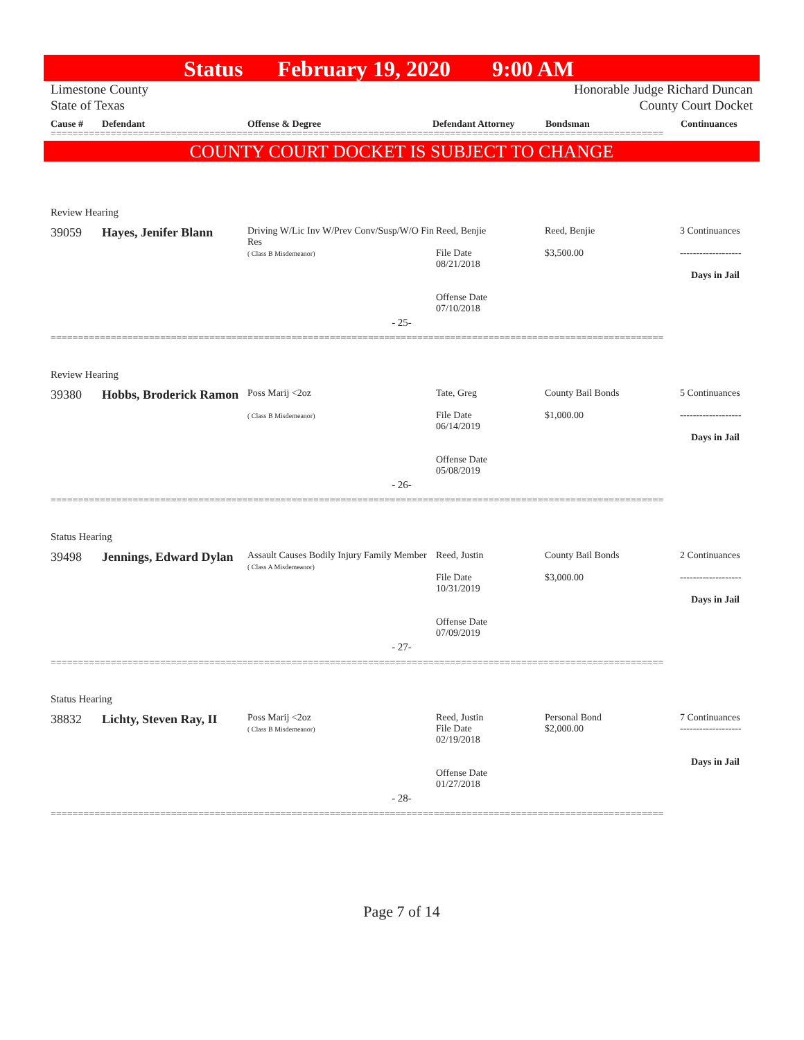Status February 19, 2020 9:00 AM
Limestone County
State of Texas
Honorable Judge Richard Duncan
County Court Docket
Cause # Defendant Offense & Degree Defendant Attorney Bondsman Continuances
================================================================================================================
COUNTY COURT DOCKET IS SUBJECT TO CHANGE
Review Hearing
39059 Hayes, Jenifer Blann
Driving W/Lic Inv W/Prev Conv/Susp/W/O Fin Res
( Class B Misdemeanor)
Reed, Benjie
File Date
08/21/2018
Offense Date
07/10/2018
Reed, Benjie
$3,500.00
3 Continuances
-------------------
Days in Jail
- 25-
================================================================================================================
Review Hearing
39380 Hobbs, Broderick Ramon
Poss Marij <2oz
( Class B Misdemeanor)
Tate, Greg
File Date
06/14/2019
Offense Date
05/08/2019
County Bail Bonds
$1,000.00
5 Continuances
-------------------
Days in Jail
- 26-
================================================================================================================
Status Hearing
39498 Jennings, Edward Dylan
Assault Causes Bodily Injury Family Member
( Class A Misdemeanor)
Reed, Justin
File Date
10/31/2019
Offense Date
07/09/2019
County Bail Bonds
$3,000.00
2 Continuances
-------------------
Days in Jail
- 27-
================================================================================================================
Status Hearing
38832 Lichty, Steven Ray, II
Poss Marij <2oz
( Class B Misdemeanor)
Reed, Justin
File Date
02/19/2018
Offense Date
01/27/2018
Personal Bond
$2,000.00
7 Continuances
-------------------
Days in Jail
- 28-
================================================================================================================
Page 7 of 14